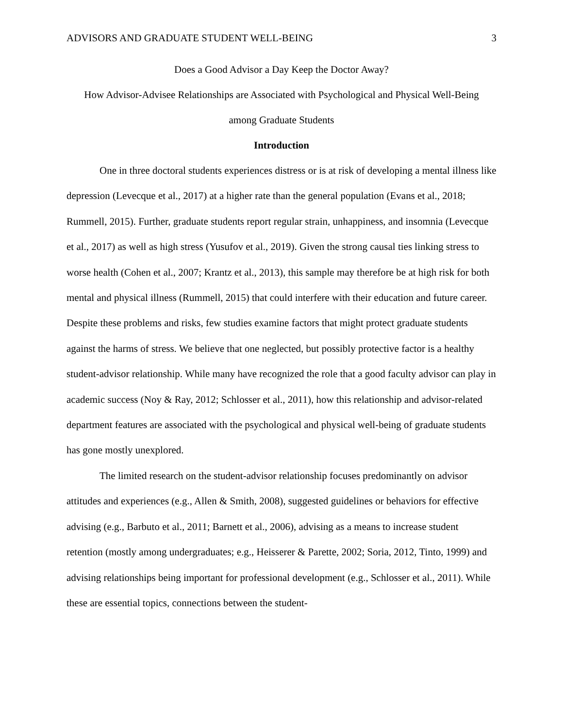ADVISORS AND GRADUATE STUDENT WELL-BEING 3
Does a Good Advisor a Day Keep the Doctor Away?
How Advisor-Advisee Relationships are Associated with Psychological and Physical Well-Being
among Graduate Students
Introduction
One in three doctoral students experiences distress or is at risk of developing a mental illness like depression (Levecque et al., 2017) at a higher rate than the general population (Evans et al., 2018; Rummell, 2015). Further, graduate students report regular strain, unhappiness, and insomnia (Levecque et al., 2017) as well as high stress (Yusufov et al., 2019). Given the strong causal ties linking stress to worse health (Cohen et al., 2007; Krantz et al., 2013), this sample may therefore be at high risk for both mental and physical illness (Rummell, 2015) that could interfere with their education and future career. Despite these problems and risks, few studies examine factors that might protect graduate students against the harms of stress. We believe that one neglected, but possibly protective factor is a healthy student-advisor relationship. While many have recognized the role that a good faculty advisor can play in academic success (Noy & Ray, 2012; Schlosser et al., 2011), how this relationship and advisor-related department features are associated with the psychological and physical well-being of graduate students has gone mostly unexplored.
The limited research on the student-advisor relationship focuses predominantly on advisor attitudes and experiences (e.g., Allen & Smith, 2008), suggested guidelines or behaviors for effective advising (e.g., Barbuto et al., 2011; Barnett et al., 2006), advising as a means to increase student retention (mostly among undergraduates; e.g., Heisserer & Parette, 2002; Soria, 2012, Tinto, 1999) and advising relationships being important for professional development (e.g., Schlosser et al., 2011). While these are essential topics, connections between the student-